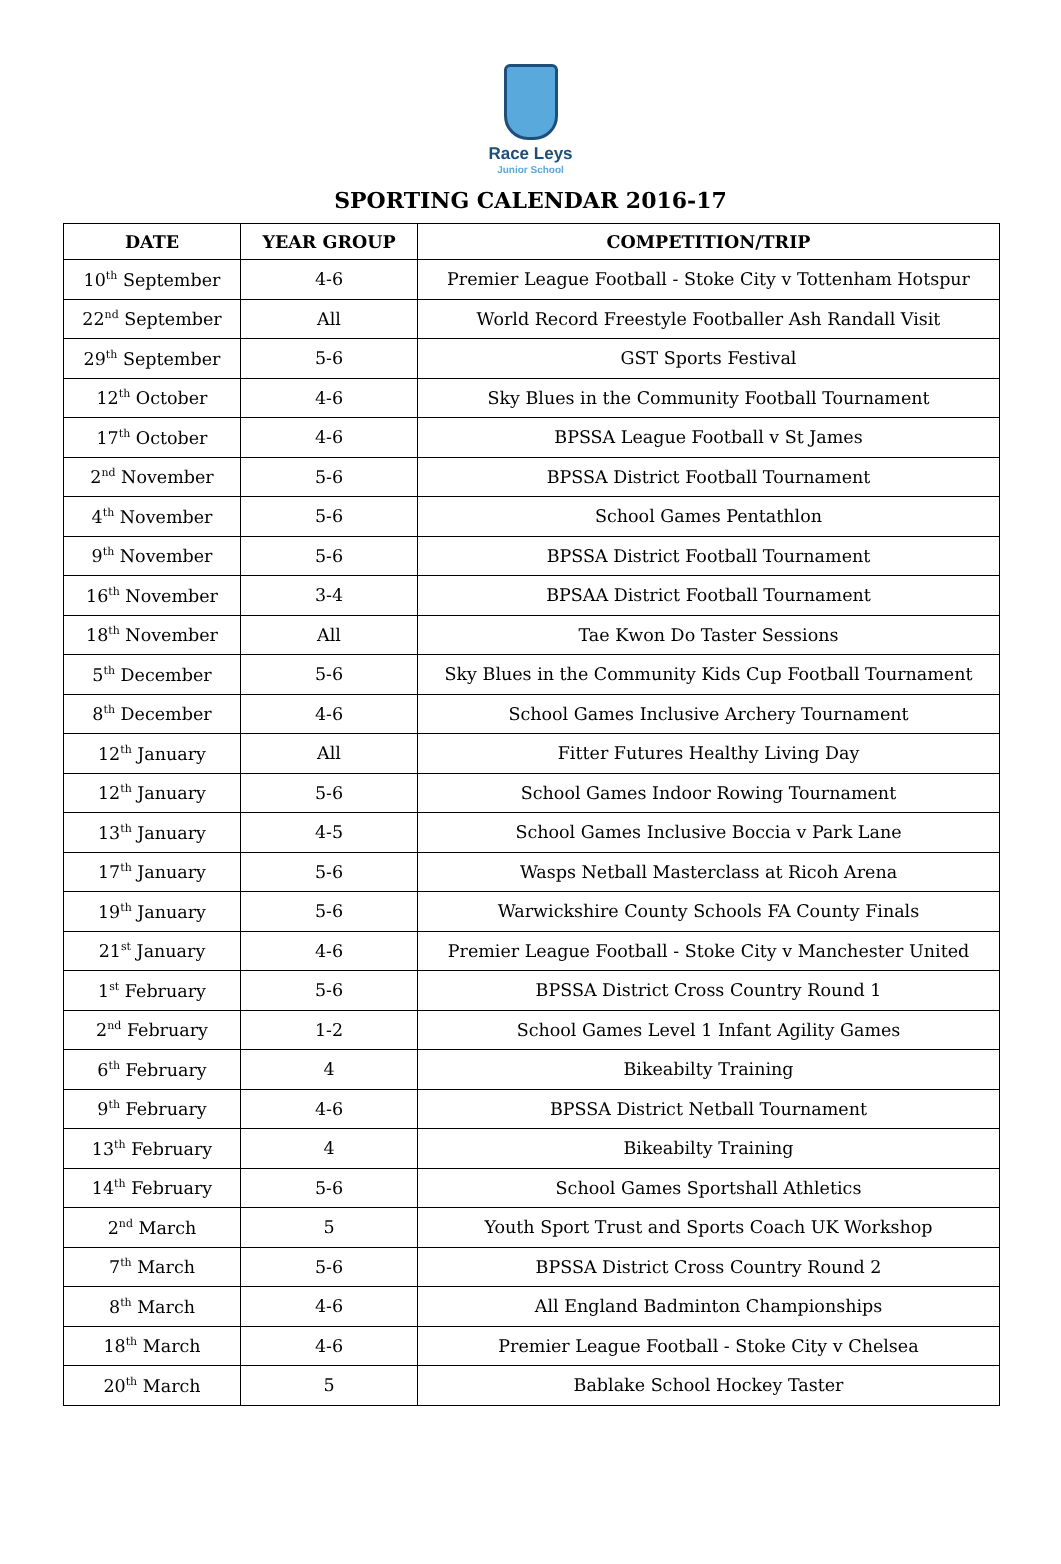Race Leys
Junior School
SPORTING CALENDAR 2016-17
| DATE | YEAR GROUP | COMPETITION/TRIP |
| --- | --- | --- |
| 10<sup>th</sup> September | 4-6 | Premier League Football - Stoke City v Tottenham Hotspur |
| 22<sup>nd</sup> September | All | World Record Freestyle Footballer Ash Randall Visit |
| 29<sup>th</sup> September | 5-6 | GST Sports Festival |
| 12<sup>th</sup> October | 4-6 | Sky Blues in the Community Football Tournament |
| 17<sup>th</sup> October | 4-6 | BPSSA League Football v St James |
| 2<sup>nd</sup> November | 5-6 | BPSSA District Football Tournament |
| 4<sup>th</sup> November | 5-6 | School Games Pentathlon |
| 9<sup>th</sup> November | 5-6 | BPSSA District Football Tournament |
| 16<sup>th</sup> November | 3-4 | BPSAA District Football Tournament |
| 18<sup>th</sup> November | All | Tae Kwon Do Taster Sessions |
| 5<sup>th</sup> December | 5-6 | Sky Blues in the Community Kids Cup Football Tournament |
| 8<sup>th</sup> December | 4-6 | School Games Inclusive Archery Tournament |
| 12<sup>th</sup> January | All | Fitter Futures Healthy Living Day |
| 12<sup>th</sup> January | 5-6 | School Games Indoor Rowing Tournament |
| 13<sup>th</sup> January | 4-5 | School Games Inclusive Boccia v Park Lane |
| 17<sup>th</sup> January | 5-6 | Wasps Netball Masterclass at Ricoh Arena |
| 19<sup>th</sup> January | 5-6 | Warwickshire County Schools FA County Finals |
| 21<sup>st</sup> January | 4-6 | Premier League Football - Stoke City v Manchester United |
| 1<sup>st</sup> February | 5-6 | BPSSA District Cross Country Round 1 |
| 2<sup>nd</sup> February | 1-2 | School Games Level 1 Infant Agility Games |
| 6<sup>th</sup> February | 4 | Bikeabilty Training |
| 9<sup>th</sup> February | 4-6 | BPSSA District Netball Tournament |
| 13<sup>th</sup> February | 4 | Bikeabilty Training |
| 14<sup>th</sup> February | 5-6 | School Games Sportshall Athletics |
| 2<sup>nd</sup> March | 5 | Youth Sport Trust and Sports Coach UK Workshop |
| 7<sup>th</sup> March | 5-6 | BPSSA District Cross Country Round 2 |
| 8<sup>th</sup> March | 4-6 | All England Badminton Championships |
| 18<sup>th</sup> March | 4-6 | Premier League Football - Stoke City v Chelsea |
| 20<sup>th</sup> March | 5 | Bablake School Hockey Taster |